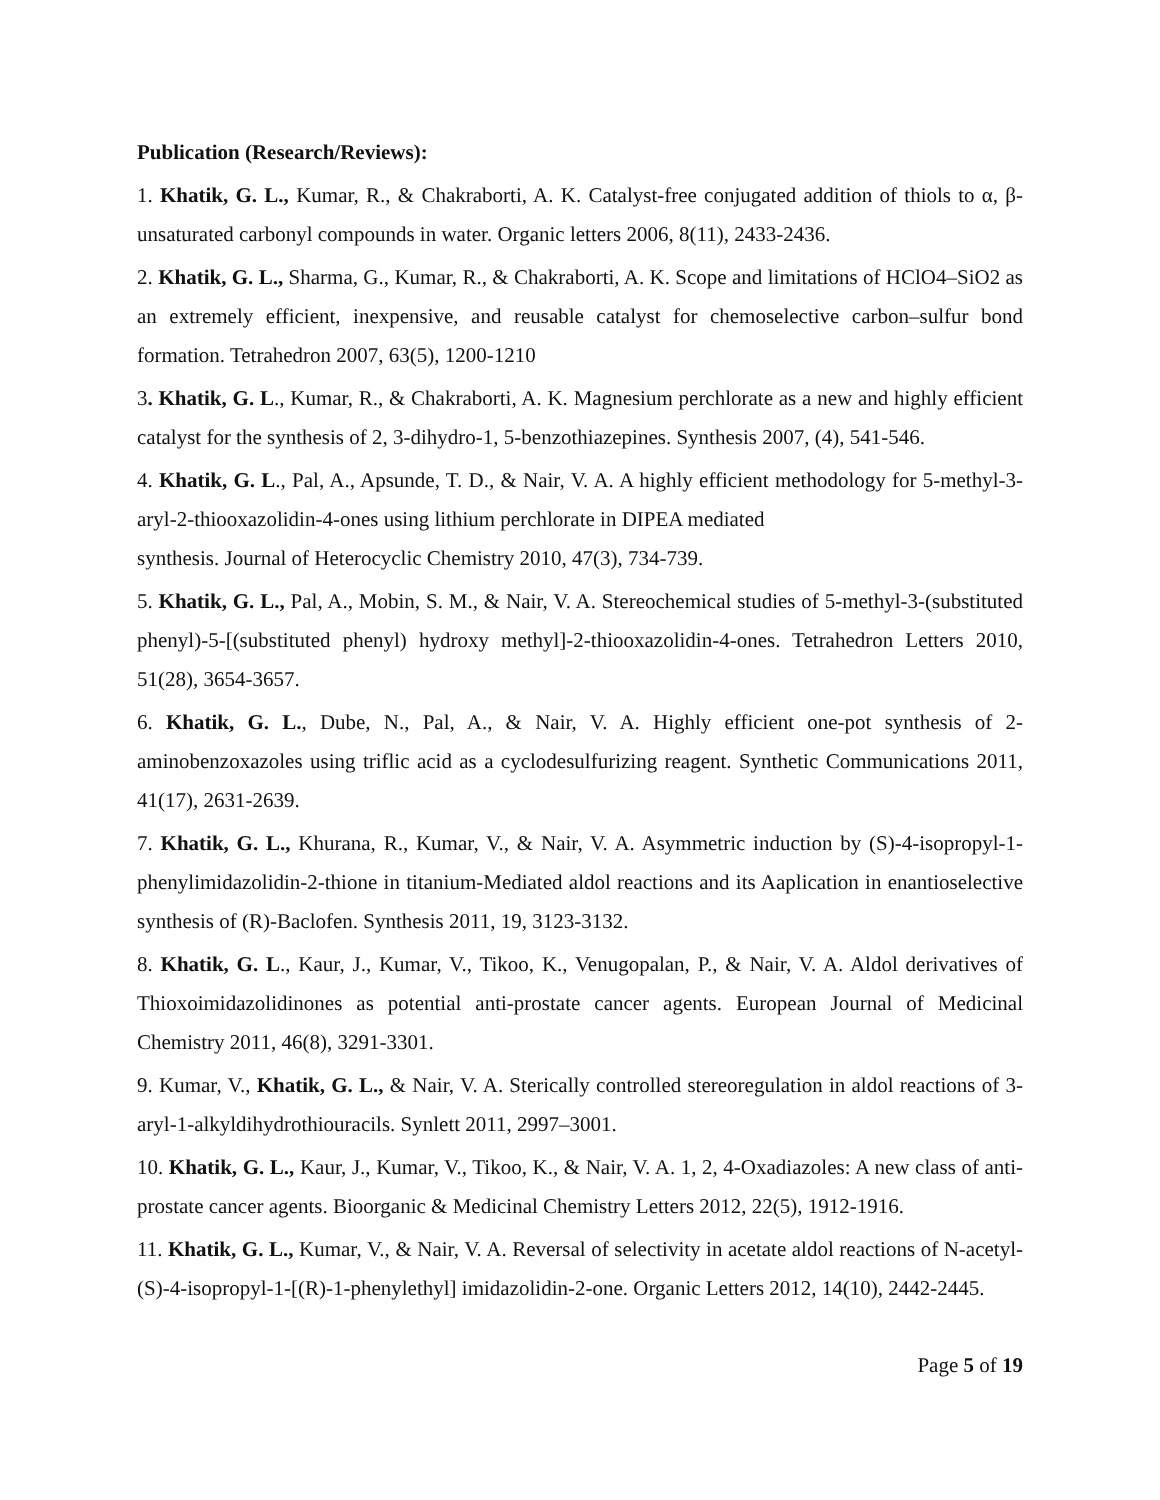Publication (Research/Reviews):
1. Khatik, G. L., Kumar, R., & Chakraborti, A. K. Catalyst-free conjugated addition of thiols to α, β-unsaturated carbonyl compounds in water. Organic letters 2006, 8(11), 2433-2436.
2. Khatik, G. L., Sharma, G., Kumar, R., & Chakraborti, A. K. Scope and limitations of HClO4–SiO2 as an extremely efficient, inexpensive, and reusable catalyst for chemoselective carbon–sulfur bond formation. Tetrahedron 2007, 63(5), 1200-1210
3. Khatik, G. L., Kumar, R., & Chakraborti, A. K. Magnesium perchlorate as a new and highly efficient catalyst for the synthesis of 2, 3-dihydro-1, 5-benzothiazepines. Synthesis 2007, (4), 541-546.
4. Khatik, G. L., Pal, A., Apsunde, T. D., & Nair, V. A. A highly efficient methodology for 5-methyl-3-aryl-2-thiooxazolidin-4-ones using lithium perchlorate in DIPEA mediated
synthesis. Journal of Heterocyclic Chemistry 2010, 47(3), 734-739.
5. Khatik, G. L., Pal, A., Mobin, S. M., & Nair, V. A. Stereochemical studies of 5-methyl-3-(substituted phenyl)-5-[(substituted phenyl) hydroxy methyl]-2-thiooxazolidin-4-ones. Tetrahedron Letters 2010, 51(28), 3654-3657.
6. Khatik, G. L., Dube, N., Pal, A., & Nair, V. A. Highly efficient one-pot synthesis of 2-aminobenzoxazoles using triflic acid as a cyclodesulfurizing reagent. Synthetic Communications 2011, 41(17), 2631-2639.
7. Khatik, G. L., Khurana, R., Kumar, V., & Nair, V. A. Asymmetric induction by (S)-4-isopropyl-1-phenylimidazolidin-2-thione in titanium-Mediated aldol reactions and its Aaplication in enantioselective synthesis of (R)-Baclofen. Synthesis 2011, 19, 3123-3132.
8. Khatik, G. L., Kaur, J., Kumar, V., Tikoo, K., Venugopalan, P., & Nair, V. A. Aldol derivatives of Thioxoimidazolidinones as potential anti-prostate cancer agents. European Journal of Medicinal Chemistry 2011, 46(8), 3291-3301.
9. Kumar, V., Khatik, G. L., & Nair, V. A. Sterically controlled stereoregulation in aldol reactions of 3-aryl-1-alkyldihydrothiouracils. Synlett 2011, 2997–3001.
10. Khatik, G. L., Kaur, J., Kumar, V., Tikoo, K., & Nair, V. A. 1, 2, 4-Oxadiazoles: A new class of anti-prostate cancer agents. Bioorganic & Medicinal Chemistry Letters 2012, 22(5), 1912-1916.
11. Khatik, G. L., Kumar, V., & Nair, V. A. Reversal of selectivity in acetate aldol reactions of N-acetyl-(S)-4-isopropyl-1-[(R)-1-phenylethyl] imidazolidin-2-one. Organic Letters 2012, 14(10), 2442-2445.
Page 5 of 19